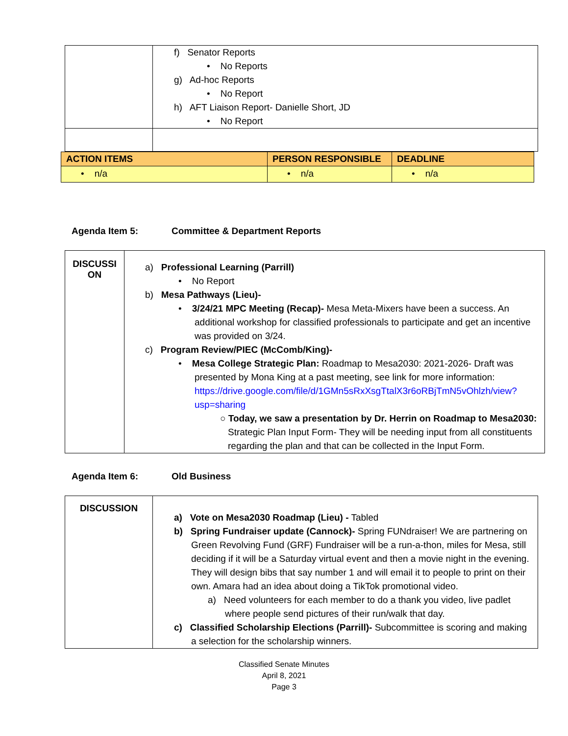| | f) Senator Reports • No Reports g) Ad-hoc Reports • No Report h) AFT Liaison Report- Danielle Short, JD • No Report |
| ACTION ITEMS | PERSON RESPONSIBLE | DEADLINE |
| --- | --- | --- |
| • n/a | • n/a | • n/a |
Agenda Item 5: Committee & Department Reports
| DISCUSSI ON | a) Professional Learning (Parrill) • No Report b) Mesa Pathways (Lieu)- • 3/24/21 MPC Meeting (Recap)- Mesa Meta-Mixers have been a success. An additional workshop for classified professionals to participate and get an incentive was provided on 3/24. c) Program Review/PIEC (McComb/King)- • Mesa College Strategic Plan: Roadmap to Mesa2030: 2021-2026- Draft was presented by Mona King at a past meeting, see link for more information: https://drive.google.com/file/d/1GMn5sRxXsgTtalX3r6oRBjTmN5vOhlzh/view?usp=sharing ○ Today, we saw a presentation by Dr. Herrin on Roadmap to Mesa2030: Strategic Plan Input Form- They will be needing input from all constituents regarding the plan and that can be collected in the Input Form. |
Agenda Item 6: Old Business
| DISCUSSION | a) Vote on Mesa2030 Roadmap (Lieu) - Tabled b) Spring Fundraiser update (Cannock)- Spring FUNdraiser! We are partnering on Green Revolving Fund (GRF) Fundraiser will be a run-a-thon, miles for Mesa, still deciding if it will be a Saturday virtual event and then a movie night in the evening. They will design bibs that say number 1 and will email it to people to print on their own. Amara had an idea about doing a TikTok promotional video. a) Need volunteers for each member to do a thank you video, live padlet where people send pictures of their run/walk that day. c) Classified Scholarship Elections (Parrill)- Subcommittee is scoring and making a selection for the scholarship winners. |
Classified Senate Minutes
April 8, 2021
Page 3